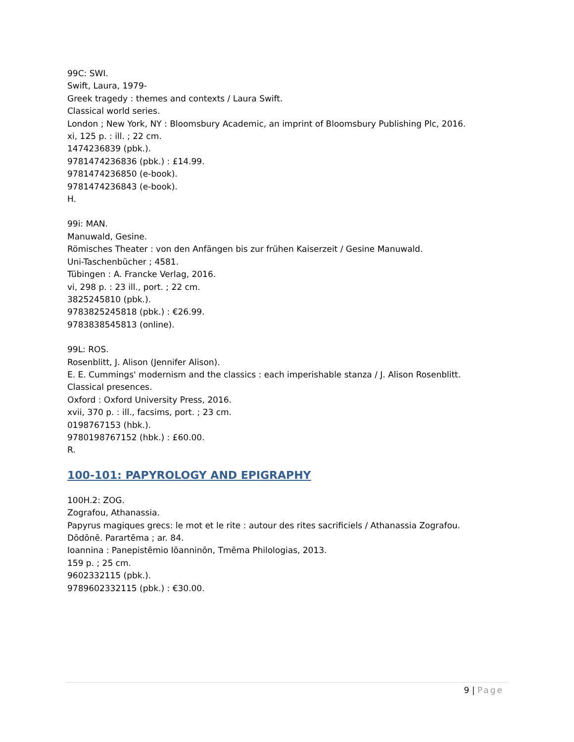99C: SWI.
Swift, Laura, 1979-
Greek tragedy : themes and contexts / Laura Swift.
Classical world series.
London ; New York, NY : Bloomsbury Academic, an imprint of Bloomsbury Publishing Plc, 2016.
xi, 125 p. : ill. ; 22 cm.
1474236839 (pbk.).
9781474236836 (pbk.) : £14.99.
9781474236850 (e-book).
9781474236843 (e-book).
H.
99i: MAN.
Manuwald, Gesine.
Römisches Theater : von den Anfängen bis zur frühen Kaiserzeit / Gesine Manuwald.
Uni-Taschenbücher ; 4581.
Tübingen : A. Francke Verlag, 2016.
vi, 298 p. : 23 ill., port. ; 22 cm.
3825245810 (pbk.).
9783825245818 (pbk.) : €26.99.
9783838545813 (online).
99L: ROS.
Rosenblitt, J. Alison (Jennifer Alison).
E. E. Cummings' modernism and the classics : each imperishable stanza / J. Alison Rosenblitt.
Classical presences.
Oxford : Oxford University Press, 2016.
xvii, 370 p. : ill., facsims, port. ; 23 cm.
0198767153 (hbk.).
9780198767152 (hbk.) : £60.00.
R.
100-101: PAPYROLOGY AND EPIGRAPHY
100H.2: ZOG.
Zografou, Athanassia.
Papyrus magiques grecs: le mot et le rite : autour des rites sacrificiels / Athanassia Zografou.
Dōdōnē. Parartēma ; ar. 84.
Ioannina : Panepistēmio Iōanninōn, Tmēma Philologias, 2013.
159 p. ; 25 cm.
9602332115 (pbk.).
9789602332115 (pbk.) : €30.00.
9 | Page